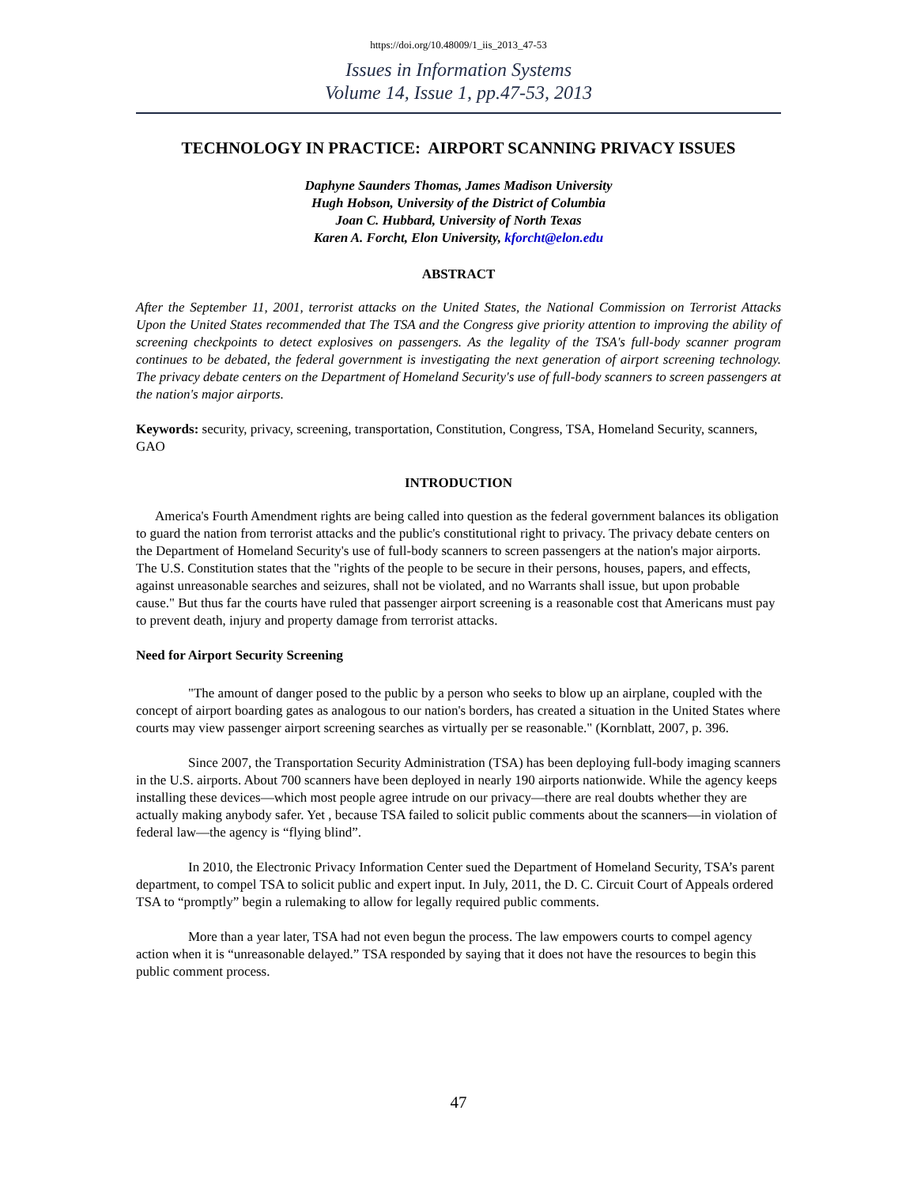https://doi.org/10.48009/1_iis_2013_47-53
Issues in Information Systems
Volume 14, Issue 1, pp.47-53, 2013
TECHNOLOGY IN PRACTICE: AIRPORT SCANNING PRIVACY ISSUES
Daphyne Saunders Thomas, James Madison University
Hugh Hobson, University of the District of Columbia
Joan C. Hubbard, University of North Texas
Karen A. Forcht, Elon University, kforcht@elon.edu
ABSTRACT
After the September 11, 2001, terrorist attacks on the United States, the National Commission on Terrorist Attacks Upon the United States recommended that The TSA and the Congress give priority attention to improving the ability of screening checkpoints to detect explosives on passengers. As the legality of the TSA's full-body scanner program continues to be debated, the federal government is investigating the next generation of airport screening technology. The privacy debate centers on the Department of Homeland Security's use of full-body scanners to screen passengers at the nation's major airports.
Keywords: security, privacy, screening, transportation, Constitution, Congress, TSA, Homeland Security, scanners, GAO
INTRODUCTION
America's Fourth Amendment rights are being called into question as the federal government balances its obligation to guard the nation from terrorist attacks and the public's constitutional right to privacy. The privacy debate centers on the Department of Homeland Security's use of full-body scanners to screen passengers at the nation's major airports. The U.S. Constitution states that the "rights of the people to be secure in their persons, houses, papers, and effects, against unreasonable searches and seizures, shall not be violated, and no Warrants shall issue, but upon probable cause." But thus far the courts have ruled that passenger airport screening is a reasonable cost that Americans must pay to prevent death, injury and property damage from terrorist attacks.
Need for Airport Security Screening
"The amount of danger posed to the public by a person who seeks to blow up an airplane, coupled with the concept of airport boarding gates as analogous to our nation's borders, has created a situation in the United States where courts may view passenger airport screening searches as virtually per se reasonable." (Kornblatt, 2007, p. 396.
Since 2007, the Transportation Security Administration (TSA) has been deploying full-body imaging scanners in the U.S. airports. About 700 scanners have been deployed in nearly 190 airports nationwide. While the agency keeps installing these devices—which most people agree intrude on our privacy—there are real doubts whether they are actually making anybody safer. Yet , because TSA failed to solicit public comments about the scanners—in violation of federal law—the agency is “flying blind”.
In 2010, the Electronic Privacy Information Center sued the Department of Homeland Security, TSA’s parent department, to compel TSA to solicit public and expert input. In July, 2011, the D. C. Circuit Court of Appeals ordered TSA to “promptly” begin a rulemaking to allow for legally required public comments.
More than a year later, TSA had not even begun the process. The law empowers courts to compel agency action when it is “unreasonable delayed.” TSA responded by saying that it does not have the resources to begin this public comment process.
47